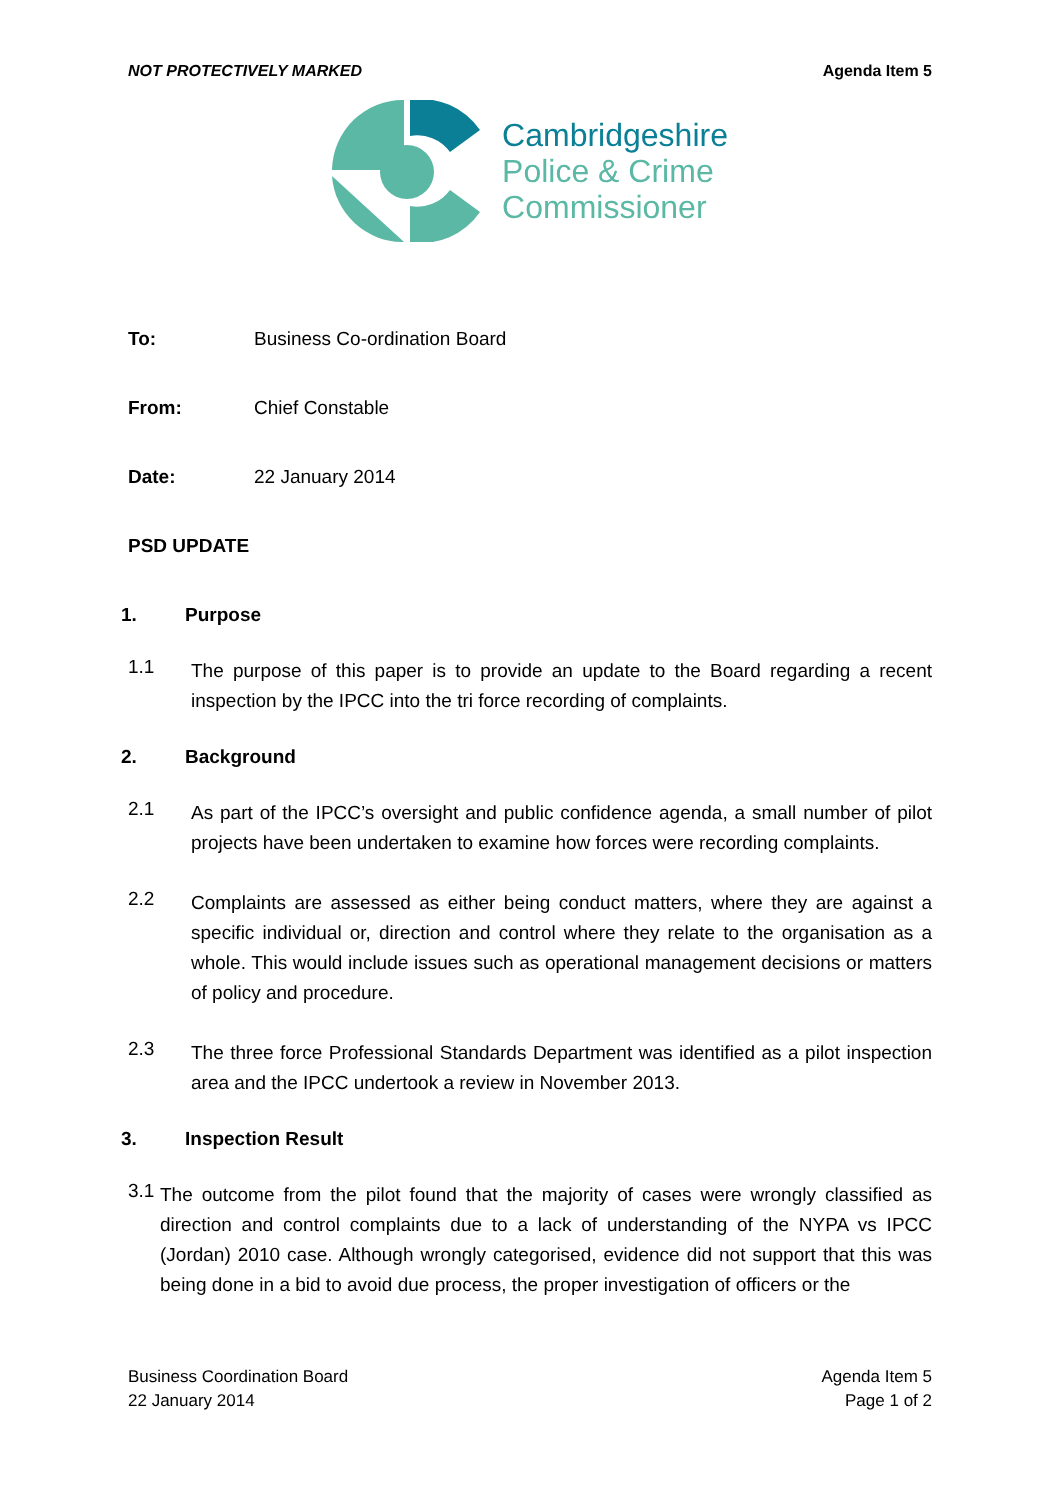NOT PROTECTIVELY MARKED Agenda Item 5
Cambridgeshire
Police & Crime
Commissioner
To: Business Co-ordination Board
From: Chief Constable
Date: 22 January 2014
PSD UPDATE
1. Purpose
1.1
The purpose of this paper is to provide an update to the Board regarding a recent inspection by the IPCC into the tri force recording of complaints.
2. Background
2.1
As part of the IPCC’s oversight and public confidence agenda, a small number of pilot projects have been undertaken to examine how forces were recording complaints.
2.2
Complaints are assessed as either being conduct matters, where they are against a specific individual or, direction and control where they relate to the organisation as a whole. This would include issues such as operational management decisions or matters of policy and procedure.
2.3
The three force Professional Standards Department was identified as a pilot inspection area and the IPCC undertook a review in November 2013.
3. Inspection Result
3.1
The outcome from the pilot found that the majority of cases were wrongly classified as direction and control complaints due to a lack of understanding of the NYPA vs IPCC (Jordan) 2010 case. Although wrongly categorised, evidence did not support that this was being done in a bid to avoid due process, the proper investigation of officers or the
Business Coordination Board
22 January 2014
Agenda Item 5
Page 1 of 2